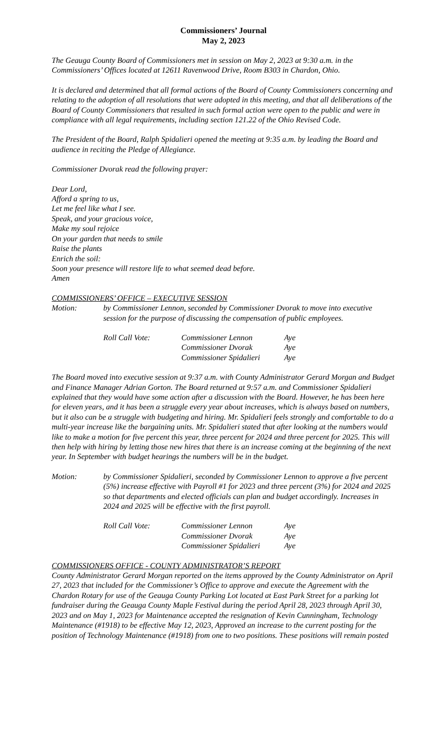Commissioners’ Journal
May 2, 2023
The Geauga County Board of Commissioners met in session on May 2, 2023 at 9:30 a.m. in the Commissioners’ Offices located at 12611 Ravenwood Drive, Room B303 in Chardon, Ohio.
It is declared and determined that all formal actions of the Board of County Commissioners concerning and relating to the adoption of all resolutions that were adopted in this meeting, and that all deliberations of the Board of County Commissioners that resulted in such formal action were open to the public and were in compliance with all legal requirements, including section 121.22 of the Ohio Revised Code.
The President of the Board, Ralph Spidalieri opened the meeting at 9:35 a.m. by leading the Board and audience in reciting the Pledge of Allegiance.
Commissioner Dvorak read the following prayer:
Dear Lord,
Afford a spring to us,
Let me feel like what I see.
Speak, and your gracious voice,
Make my soul rejoice
On your garden that needs to smile
Raise the plants
Enrich the soil:
Soon your presence will restore life to what seemed dead before.
Amen
COMMISSIONERS’ OFFICE – EXECUTIVE SESSION
Motion: by Commissioner Lennon, seconded by Commissioner Dvorak to move into executive session for the purpose of discussing the compensation of public employees.
Roll Call Vote:
Commissioner Lennon
Aye
Commissioner Dvorak
Aye
Commissioner Spidalieri
Aye
The Board moved into executive session at 9:37 a.m. with County Administrator Gerard Morgan and Budget and Finance Manager Adrian Gorton. The Board returned at 9:57 a.m. and Commissioner Spidalieri explained that they would have some action after a discussion with the Board. However, he has been here for eleven years, and it has been a struggle every year about increases, which is always based on numbers, but it also can be a struggle with budgeting and hiring. Mr. Spidalieri feels strongly and comfortable to do a multi-year increase like the bargaining units. Mr. Spidalieri stated that after looking at the numbers would like to make a motion for five percent this year, three percent for 2024 and three percent for 2025. This will then help with hiring by letting those new hires that there is an increase coming at the beginning of the next year. In September with budget hearings the numbers will be in the budget.
Motion: by Commissioner Spidalieri, seconded by Commissioner Lennon to approve a five percent (5%) increase effective with Payroll #1 for 2023 and three percent (3%) for 2024 and 2025 so that departments and elected officials can plan and budget accordingly. Increases in 2024 and 2025 will be effective with the first payroll.
Roll Call Vote:
Commissioner Lennon
Aye
Commissioner Dvorak
Aye
Commissioner Spidalieri
Aye
COMMISSIONERS OFFICE - COUNTY ADMINISTRATOR’S REPORT
County Administrator Gerard Morgan reported on the items approved by the County Administrator on April 27, 2023 that included for the Commissioner’s Office to approve and execute the Agreement with the Chardon Rotary for use of the Geauga County Parking Lot located at East Park Street for a parking lot fundraiser during the Geauga County Maple Festival during the period April 28, 2023 through April 30, 2023 and on May 1, 2023 for Maintenance accepted the resignation of Kevin Cunningham, Technology Maintenance (#1918) to be effective May 12, 2023, Approved an increase to the current posting for the position of Technology Maintenance (#1918) from one to two positions. These positions will remain posted